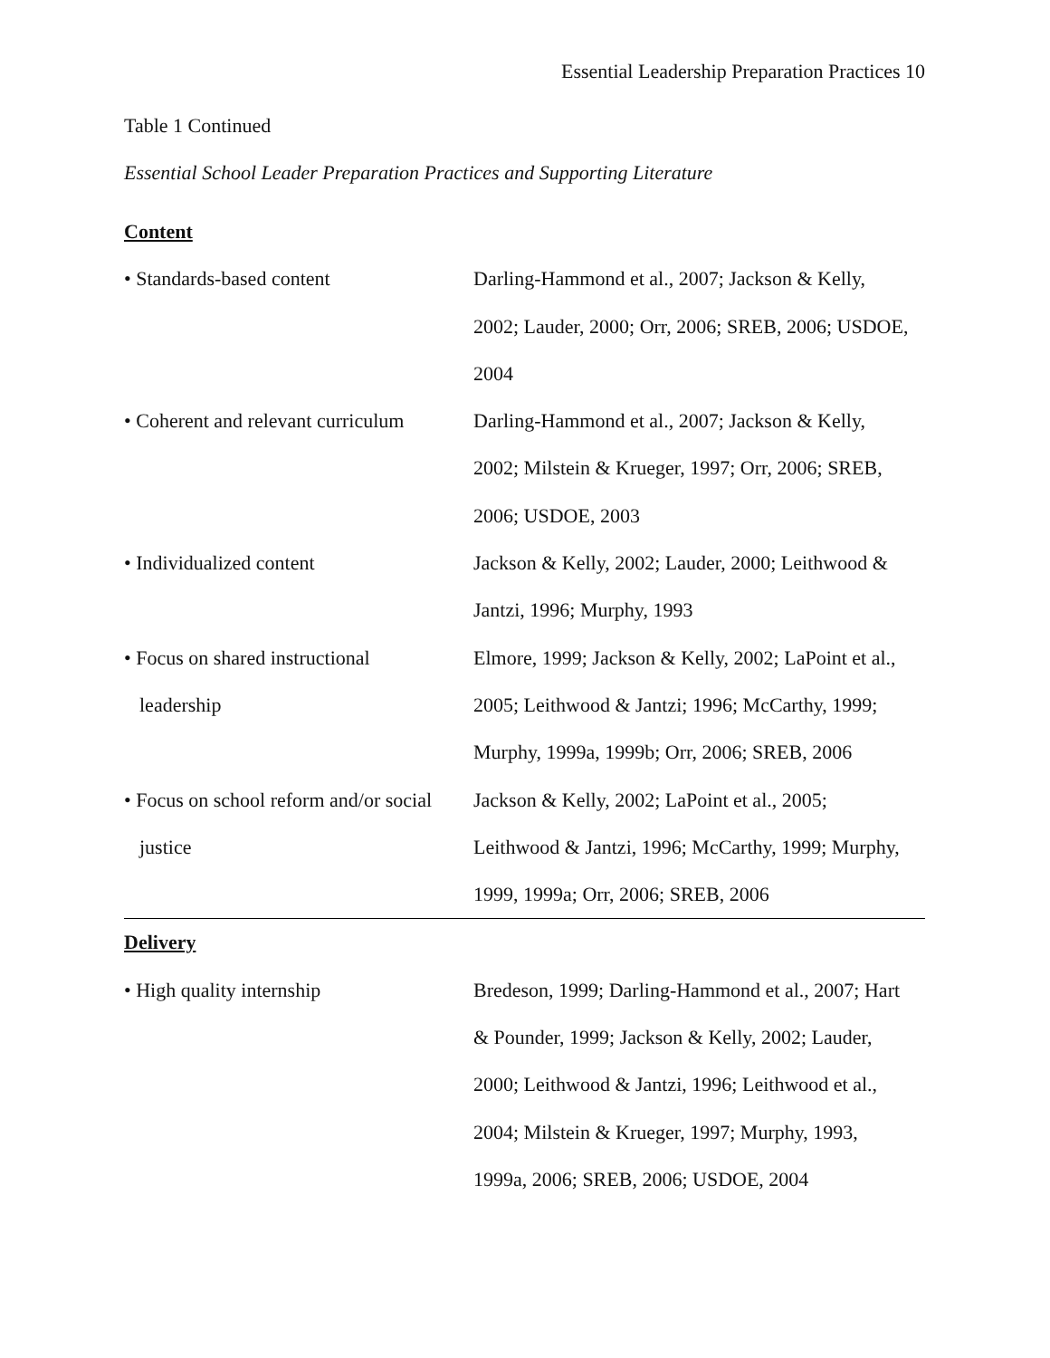Essential Leadership Preparation Practices 10
Table 1 Continued
Essential School Leader Preparation Practices and Supporting Literature
| Content | |
| • Standards-based content | Darling-Hammond et al., 2007; Jackson & Kelly, 2002; Lauder, 2000; Orr, 2006; SREB, 2006; USDOE, 2004 |
| • Coherent and relevant curriculum | Darling-Hammond et al., 2007; Jackson & Kelly, 2002; Milstein & Krueger, 1997; Orr, 2006; SREB, 2006; USDOE, 2003 |
| • Individualized content | Jackson & Kelly, 2002; Lauder, 2000; Leithwood & Jantzi, 1996; Murphy, 1993 |
| • Focus on shared instructional leadership | Elmore, 1999; Jackson & Kelly, 2002; LaPoint et al., 2005; Leithwood & Jantzi; 1996; McCarthy, 1999; Murphy, 1999a, 1999b; Orr, 2006; SREB, 2006 |
| • Focus on school reform and/or social justice | Jackson & Kelly, 2002; LaPoint et al., 2005; Leithwood & Jantzi, 1996; McCarthy, 1999; Murphy, 1999, 1999a; Orr, 2006; SREB, 2006 |
| Delivery | |
| • High quality internship | Bredeson, 1999; Darling-Hammond et al., 2007; Hart & Pounder, 1999; Jackson & Kelly, 2002; Lauder, 2000; Leithwood & Jantzi, 1996; Leithwood et al., 2004; Milstein & Krueger, 1997; Murphy, 1993, 1999a, 2006; SREB, 2006; USDOE, 2004 |